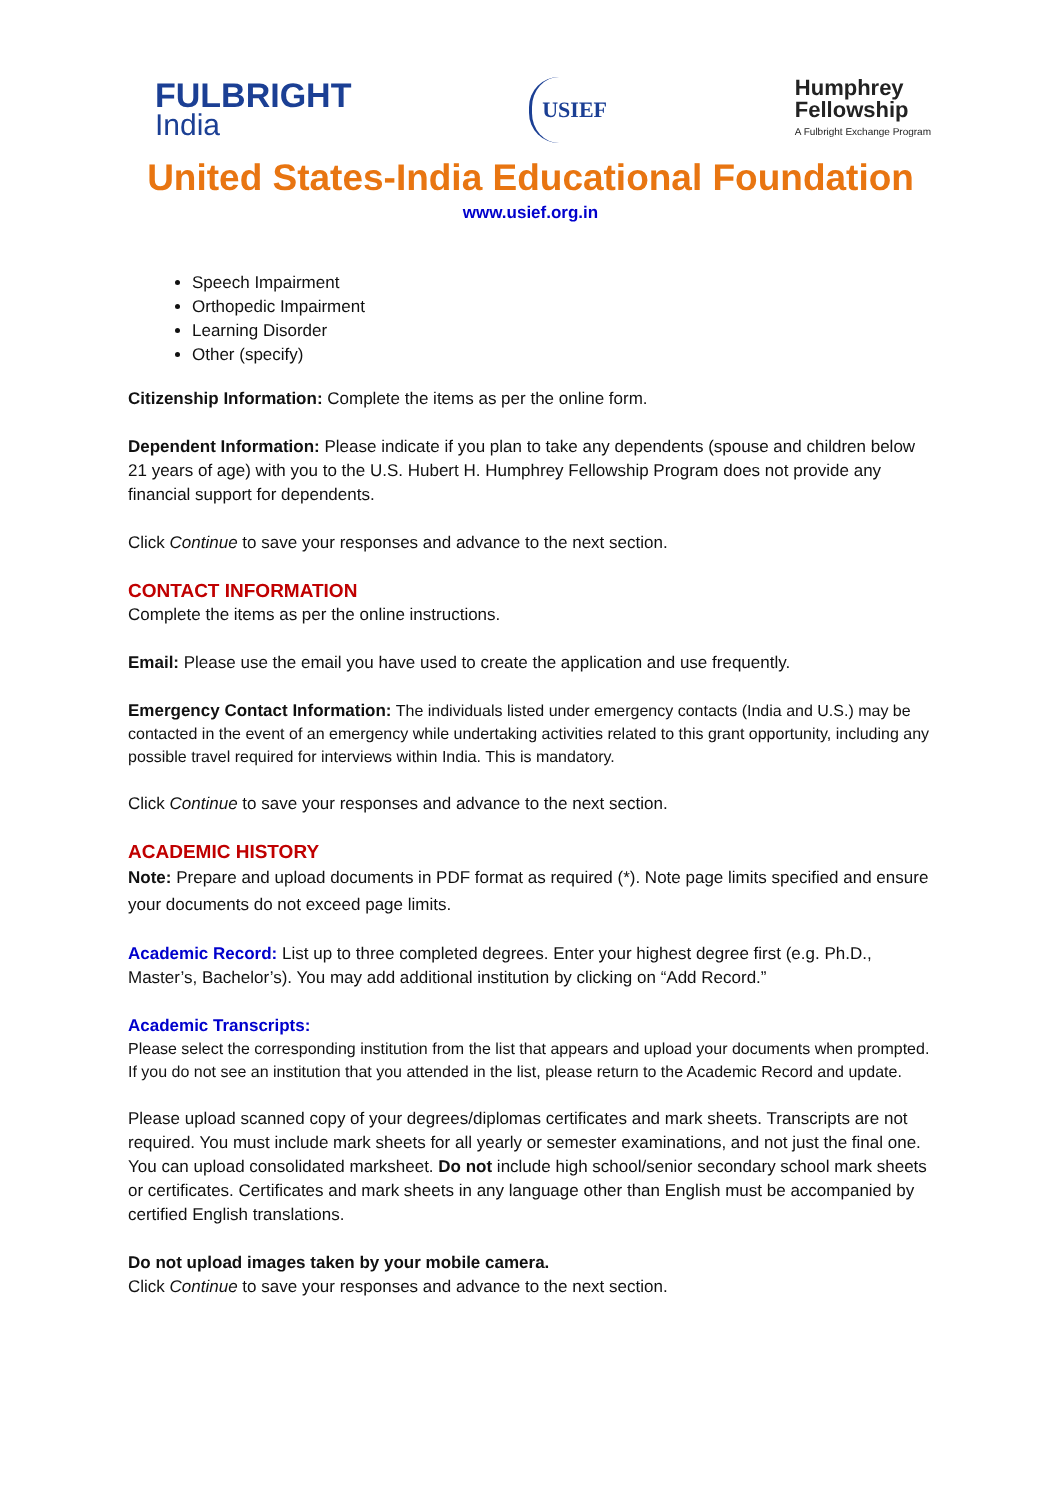FULBRIGHT
India
USIEF
Humphrey
Fellowship
A Fulbright Exchange Program
United States-India Educational Foundation
www.usief.org.in
Speech Impairment
Orthopedic Impairment
Learning Disorder
Other (specify)
Citizenship Information: Complete the items as per the online form.
Dependent Information: Please indicate if you plan to take any dependents (spouse and children below 21 years of age) with you to the U.S. Hubert H. Humphrey Fellowship Program does not provide any financial support for dependents.
Click Continue to save your responses and advance to the next section.
CONTACT INFORMATION
Complete the items as per the online instructions.
Email: Please use the email you have used to create the application and use frequently.
Emergency Contact Information: The individuals listed under emergency contacts (India and U.S.) may be contacted in the event of an emergency while undertaking activities related to this grant opportunity, including any possible travel required for interviews within India. This is mandatory.
Click Continue to save your responses and advance to the next section.
ACADEMIC HISTORY
Note: Prepare and upload documents in PDF format as required (*). Note page limits specified and ensure your documents do not exceed page limits.
Academic Record: List up to three completed degrees. Enter your highest degree first (e.g. Ph.D., Master’s, Bachelor’s). You may add additional institution by clicking on “Add Record.”
Academic Transcripts:
Please select the corresponding institution from the list that appears and upload your documents when prompted. If you do not see an institution that you attended in the list, please return to the Academic Record and update.
Please upload scanned copy of your degrees/diplomas certificates and mark sheets. Transcripts are not required. You must include mark sheets for all yearly or semester examinations, and not just the final one. You can upload consolidated marksheet. Do not include high school/senior secondary school mark sheets or certificates. Certificates and mark sheets in any language other than English must be accompanied by certified English translations.
Do not upload images taken by your mobile camera.
Click Continue to save your responses and advance to the next section.